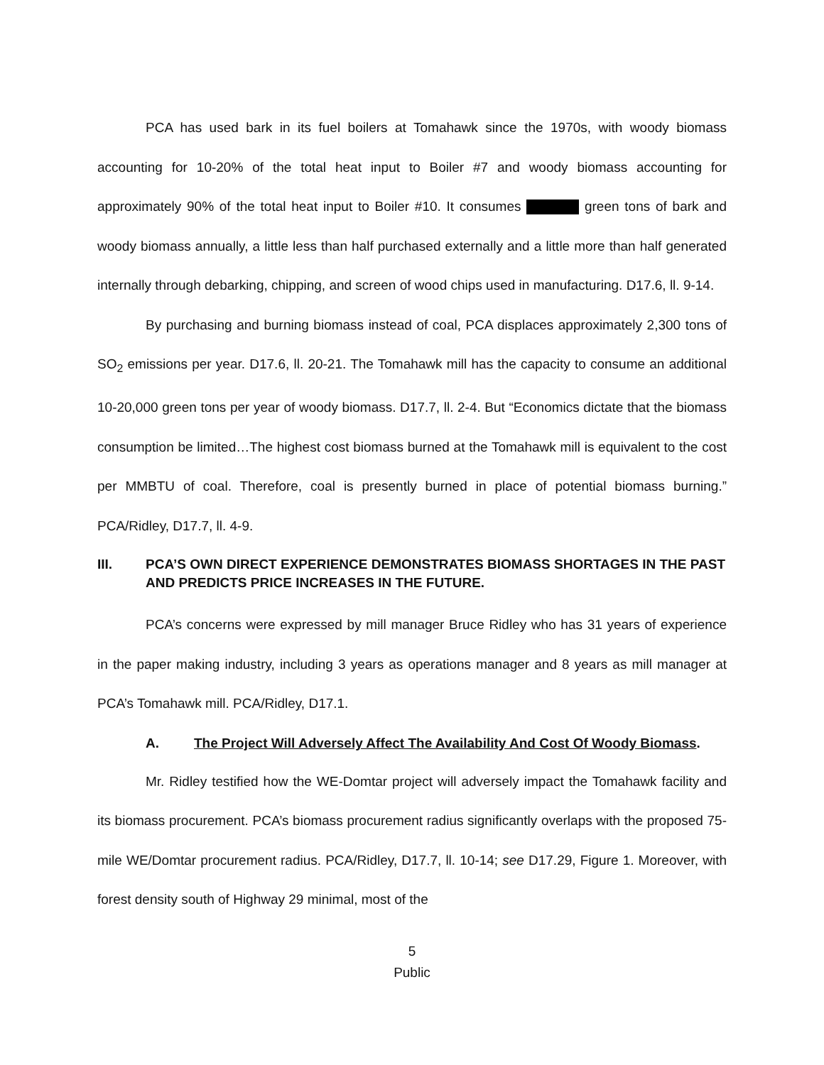PCA has used bark in its fuel boilers at Tomahawk since the 1970s, with woody biomass accounting for 10-20% of the total heat input to Boiler #7 and woody biomass accounting for approximately 90% of the total heat input to Boiler #10. It consumes green tons of bark and woody biomass annually, a little less than half purchased externally and a little more than half generated internally through debarking, chipping, and screen of wood chips used in manufacturing. D17.6, ll. 9-14.
By purchasing and burning biomass instead of coal, PCA displaces approximately 2,300 tons of SO<sub>2</sub> emissions per year. D17.6, ll. 20-21. The Tomahawk mill has the capacity to consume an additional 10-20,000 green tons per year of woody biomass. D17.7, ll. 2-4. But “Economics dictate that the biomass consumption be limited…The highest cost biomass burned at the Tomahawk mill is equivalent to the cost per MMBTU of coal. Therefore, coal is presently burned in place of potential biomass burning.” PCA/Ridley, D17.7, ll. 4-9.
III. PCA’S OWN DIRECT EXPERIENCE DEMONSTRATES BIOMASS SHORTAGES IN THE PAST AND PREDICTS PRICE INCREASES IN THE FUTURE.
PCA’s concerns were expressed by mill manager Bruce Ridley who has 31 years of experience in the paper making industry, including 3 years as operations manager and 8 years as mill manager at PCA’s Tomahawk mill. PCA/Ridley, D17.1.
A. The Project Will Adversely Affect The Availability And Cost Of Woody Biomass.
Mr. Ridley testified how the WE-Domtar project will adversely impact the Tomahawk facility and its biomass procurement. PCA’s biomass procurement radius significantly overlaps with the proposed 75-mile WE/Domtar procurement radius. PCA/Ridley, D17.7, ll. 10-14; see D17.29, Figure 1. Moreover, with forest density south of Highway 29 minimal, most of the
5
Public